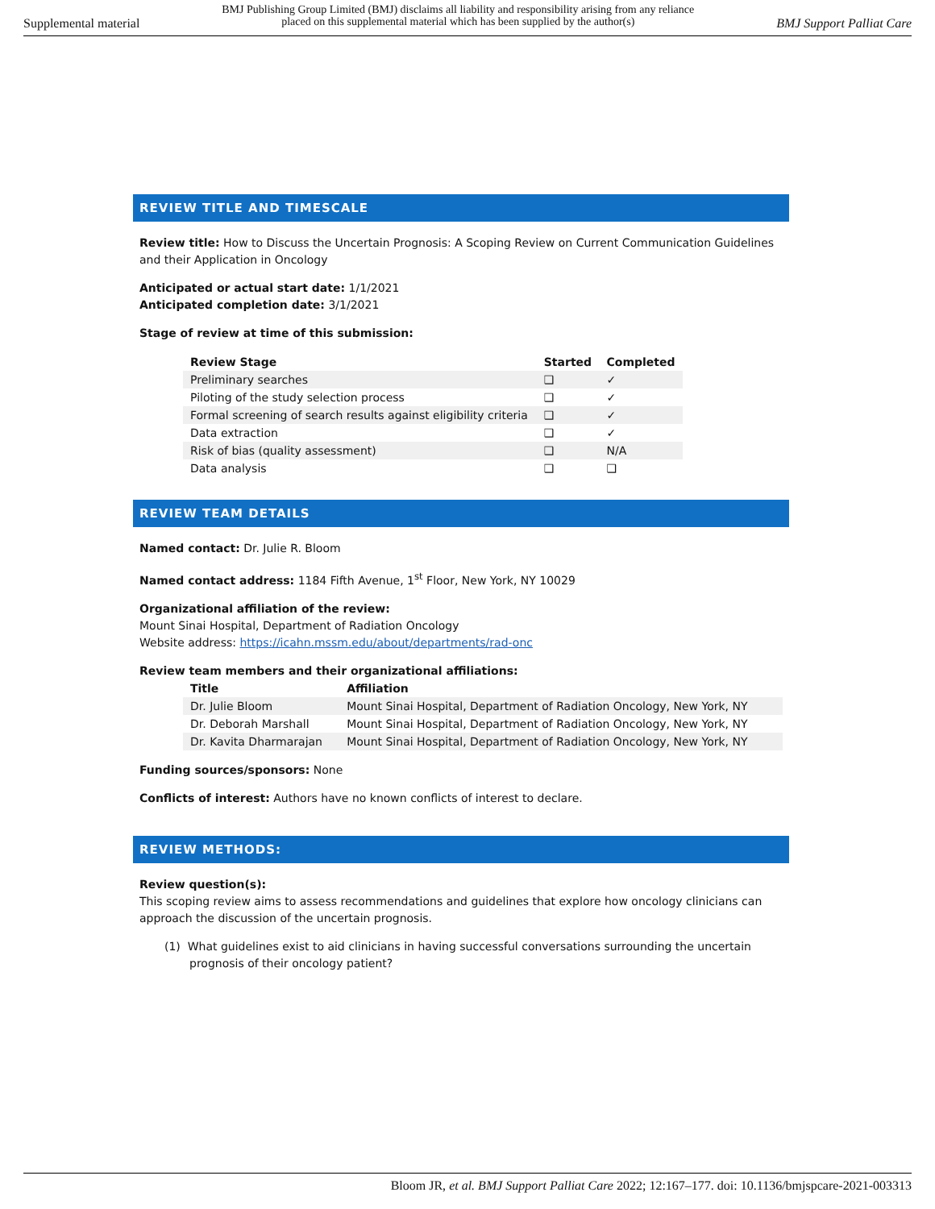Supplemental material BMJ Publishing Group Limited (BMJ) disclaims all liability and responsibility arising from any reliance
placed on this supplemental material which has been supplied by the author(s) BMJ Support Palliat Care
REVIEW TITLE AND TIMESCALE
Review title: How to Discuss the Uncertain Prognosis: A Scoping Review on Current Communication Guidelines and their Application in Oncology
Anticipated or actual start date: 1/1/2021
Anticipated completion date: 3/1/2021
Stage of review at time of this submission:
| Review Stage | Started | Completed |
| --- | --- | --- |
| Preliminary searches | ❑ | ✓ |
| Piloting of the study selection process | ❑ | ✓ |
| Formal screening of search results against eligibility criteria | ❑ | ✓ |
| Data extraction | ❑ | ✓ |
| Risk of bias (quality assessment) | ❑ | N/A |
| Data analysis | ❑ | ❑ |
REVIEW TEAM DETAILS
Named contact: Dr. Julie R. Bloom
Named contact address: 1184 Fifth Avenue, 1<sup>st</sup> Floor, New York, NY 10029
Organizational affiliation of the review:
Mount Sinai Hospital, Department of Radiation Oncology
Website address: https://icahn.mssm.edu/about/departments/rad-onc
Review team members and their organizational affiliations:
| Title | Affiliation |
| --- | --- |
| Dr. Julie Bloom | Mount Sinai Hospital, Department of Radiation Oncology, New York, NY |
| Dr. Deborah Marshall | Mount Sinai Hospital, Department of Radiation Oncology, New York, NY |
| Dr. Kavita Dharmarajan | Mount Sinai Hospital, Department of Radiation Oncology, New York, NY |
Funding sources/sponsors: None
Conflicts of interest: Authors have no known conflicts of interest to declare.
REVIEW METHODS:
Review question(s):
This scoping review aims to assess recommendations and guidelines that explore how oncology clinicians can approach the discussion of the uncertain prognosis.
(1) What guidelines exist to aid clinicians in having successful conversations surrounding the uncertain prognosis of their oncology patient?
Bloom JR, et al. BMJ Support Palliat Care 2022; 12:167–177. doi: 10.1136/bmjspcare-2021-003313